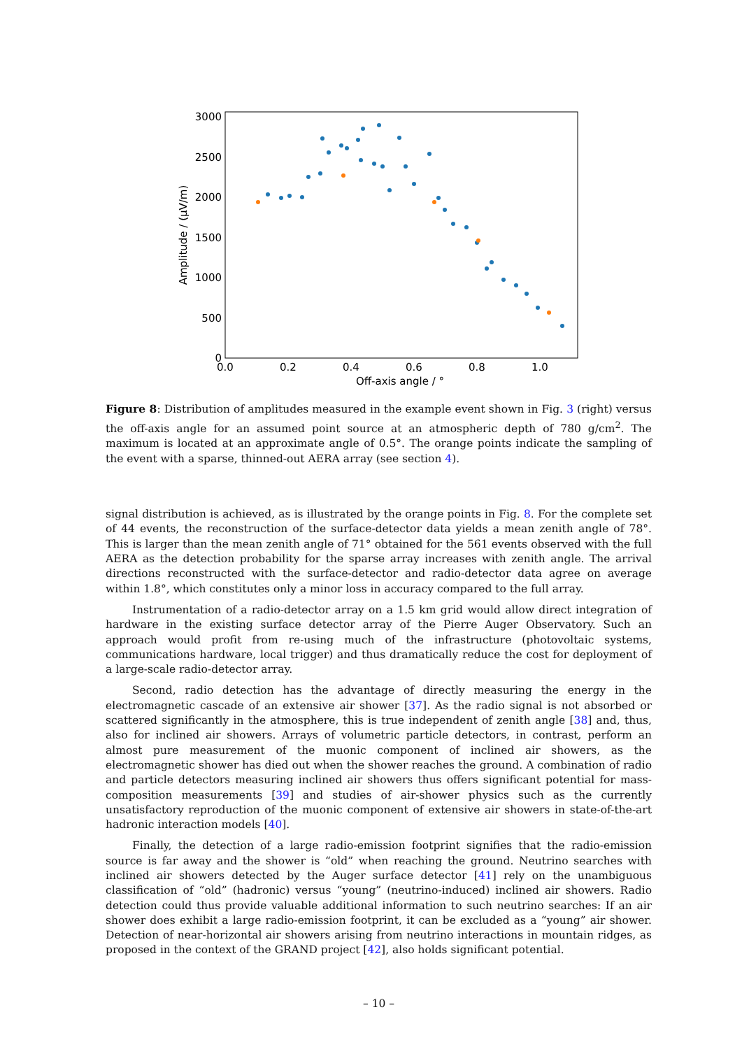3000
2500
2000
1500
1000
500
0
0.0
0.2
0.4
0.6
0.8
1.0
Off-axis angle / °
Amplitude / (μV/m)
Figure 8: Distribution of amplitudes measured in the example event shown in Fig. 3 (right) versus the off-axis angle for an assumed point source at an atmospheric depth of 780 g/cm<sup>2</sup>. The maximum is located at an approximate angle of 0.5°. The orange points indicate the sampling of the event with a sparse, thinned-out AERA array (see section 4).
signal distribution is achieved, as is illustrated by the orange points in Fig. 8. For the complete set of 44 events, the reconstruction of the surface-detector data yields a mean zenith angle of 78°. This is larger than the mean zenith angle of 71° obtained for the 561 events observed with the full AERA as the detection probability for the sparse array increases with zenith angle. The arrival directions reconstructed with the surface-detector and radio-detector data agree on average within 1.8°, which constitutes only a minor loss in accuracy compared to the full array.
Instrumentation of a radio-detector array on a 1.5 km grid would allow direct integration of hardware in the existing surface detector array of the Pierre Auger Observatory. Such an approach would profit from re-using much of the infrastructure (photovoltaic systems, communications hardware, local trigger) and thus dramatically reduce the cost for deployment of a large-scale radio-detector array.
Second, radio detection has the advantage of directly measuring the energy in the electromagnetic cascade of an extensive air shower [37]. As the radio signal is not absorbed or scattered significantly in the atmosphere, this is true independent of zenith angle [38] and, thus, also for inclined air showers. Arrays of volumetric particle detectors, in contrast, perform an almost pure measurement of the muonic component of inclined air showers, as the electromagnetic shower has died out when the shower reaches the ground. A combination of radio and particle detectors measuring inclined air showers thus offers significant potential for mass-composition measurements [39] and studies of air-shower physics such as the currently unsatisfactory reproduction of the muonic component of extensive air showers in state-of-the-art hadronic interaction models [40].
Finally, the detection of a large radio-emission footprint signifies that the radio-emission source is far away and the shower is “old” when reaching the ground. Neutrino searches with inclined air showers detected by the Auger surface detector [41] rely on the unambiguous classification of “old” (hadronic) versus “young” (neutrino-induced) inclined air showers. Radio detection could thus provide valuable additional information to such neutrino searches: If an air shower does exhibit a large radio-emission footprint, it can be excluded as a “young” air shower. Detection of near-horizontal air showers arising from neutrino interactions in mountain ridges, as proposed in the context of the GRAND project [42], also holds significant potential.
– 10 –